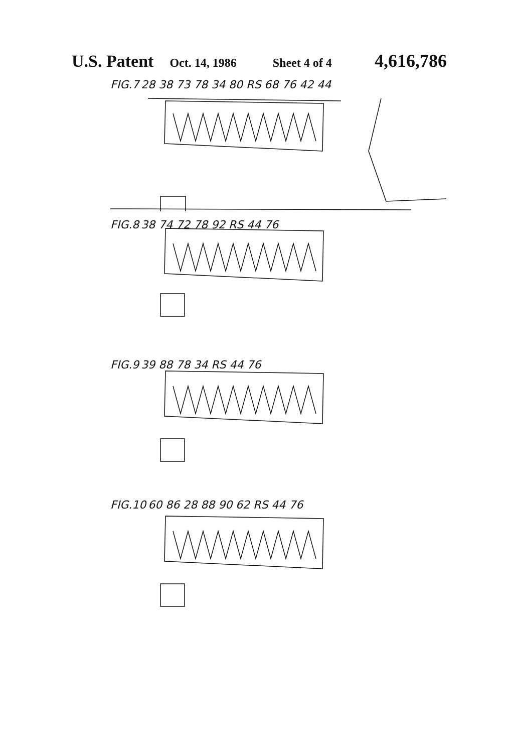U.S. Patent Oct. 14, 1986 Sheet 4 of 4 4,616,786
FIG.7 28 38 73 78 34 80 RS 68 76 42 44
FIG.8 38 74 72 78 92 RS 44 76
FIG.9 39 88 78 34 RS 44 76
FIG.10 60 86 28 88 90 62 RS 44 76